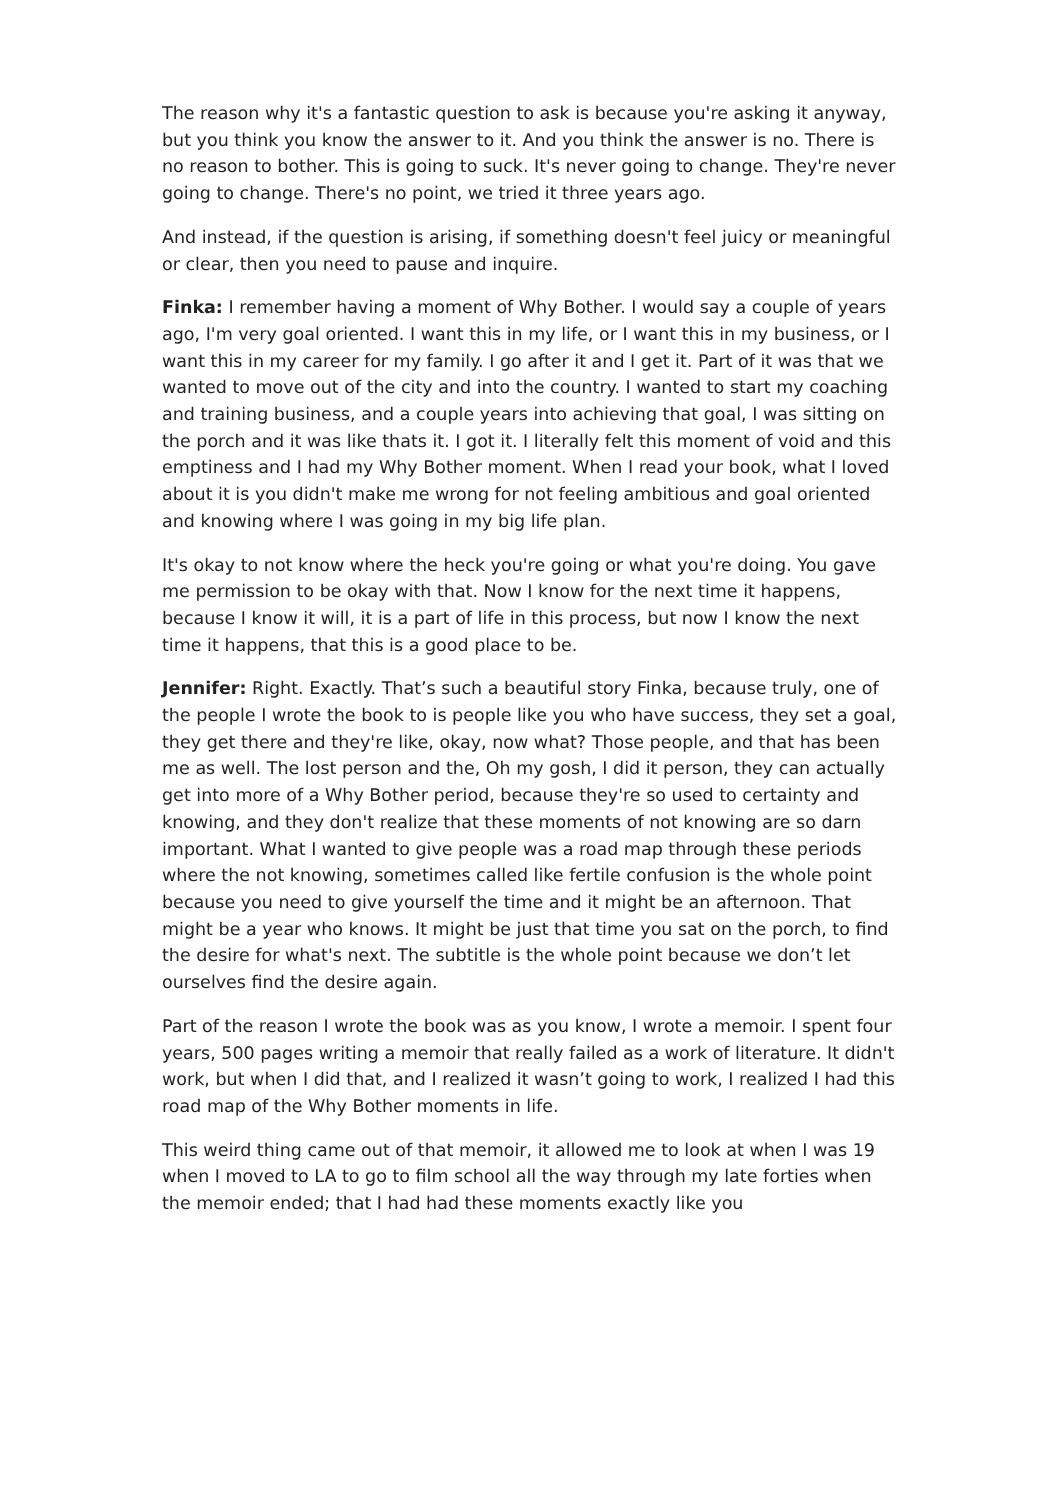The reason why it's a fantastic question to ask is because you're asking it anyway, but you think you know the answer to it. And you think the answer is no. There is no reason to bother. This is going to suck. It's never going to change. They're never going to change. There's no point, we tried it three years ago.
And instead, if the question is arising, if something doesn't feel juicy or meaningful or clear, then you need to pause and inquire.
Finka: I remember having a moment of Why Bother. I would say a couple of years ago, I'm very goal oriented. I want this in my life, or I want this in my business, or I want this in my career for my family. I go after it and I get it. Part of it was that we wanted to move out of the city and into the country. I wanted to start my coaching and training business, and a couple years into achieving that goal, I was sitting on the porch and it was like thats it. I got it. I literally felt this moment of void and this emptiness and I had my Why Bother moment. When I read your book, what I loved about it is you didn't make me wrong for not feeling ambitious and goal oriented and knowing where I was going in my big life plan.
It's okay to not know where the heck you're going or what you're doing. You gave me permission to be okay with that. Now I know for the next time it happens, because I know it will, it is a part of life in this process, but now I know the next time it happens, that this is a good place to be.
Jennifer: Right. Exactly. That’s such a beautiful story Finka, because truly, one of the people I wrote the book to is people like you who have success, they set a goal, they get there and they're like, okay, now what? Those people, and that has been me as well. The lost person and the, Oh my gosh, I did it person, they can actually get into more of a Why Bother period, because they're so used to certainty and knowing, and they don't realize that these moments of not knowing are so darn important. What I wanted to give people was a road map through these periods where the not knowing, sometimes called like fertile confusion is the whole point because you need to give yourself the time and it might be an afternoon. That might be a year who knows. It might be just that time you sat on the porch, to find the desire for what's next. The subtitle is the whole point because we don’t let ourselves find the desire again.
Part of the reason I wrote the book was as you know, I wrote a memoir. I spent four years, 500 pages writing a memoir that really failed as a work of literature. It didn't work, but when I did that, and I realized it wasn’t going to work, I realized I had this road map of the Why Bother moments in life.
This weird thing came out of that memoir, it allowed me to look at when I was 19 when I moved to LA to go to film school all the way through my late forties when the memoir ended; that I had had these moments exactly like you